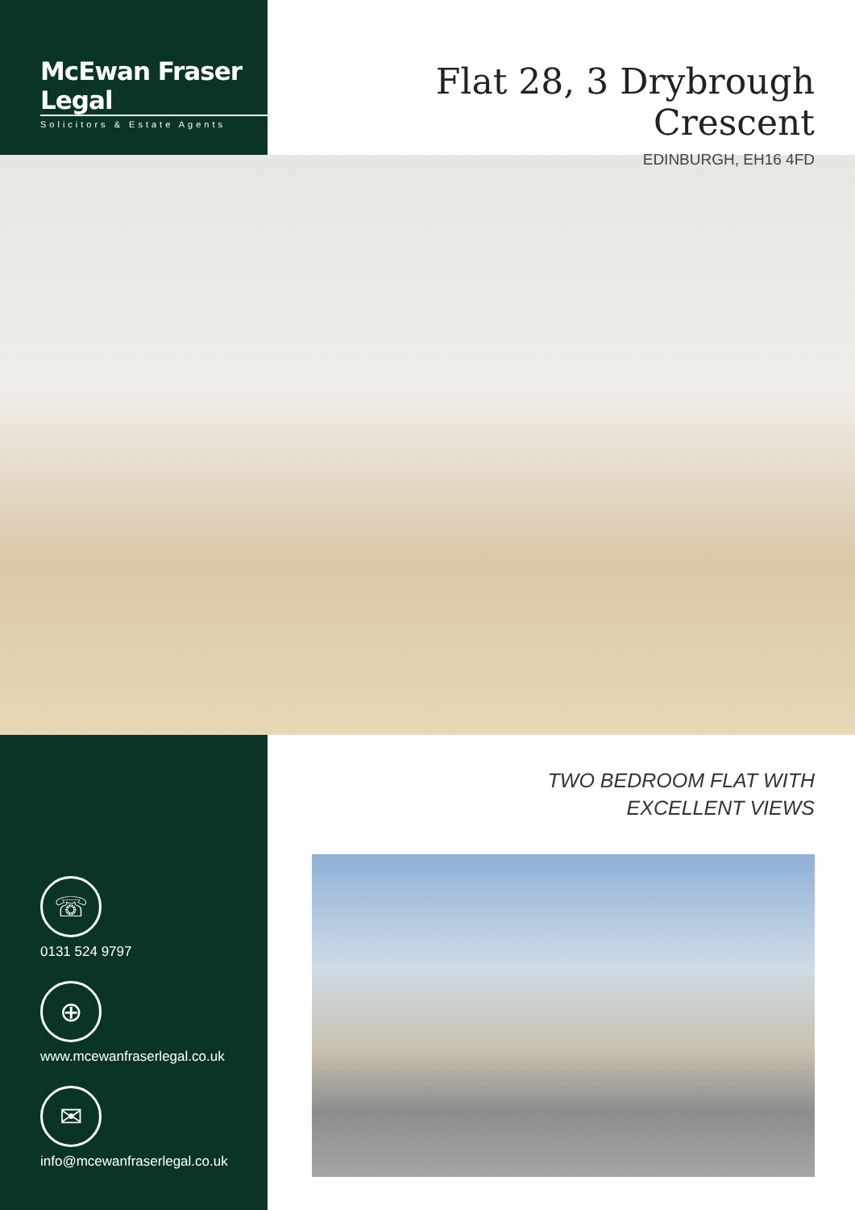McEwan Fraser Legal
Solicitors & Estate Agents
Flat 28, 3 Drybrough Crescent
EDINBURGH, EH16 4FD
☏
0131 524 9797
⊕
www.mcewanfraserlegal.co.uk
✉
info@mcewanfraserlegal.co.uk
TWO BEDROOM FLAT WITH
EXCELLENT VIEWS